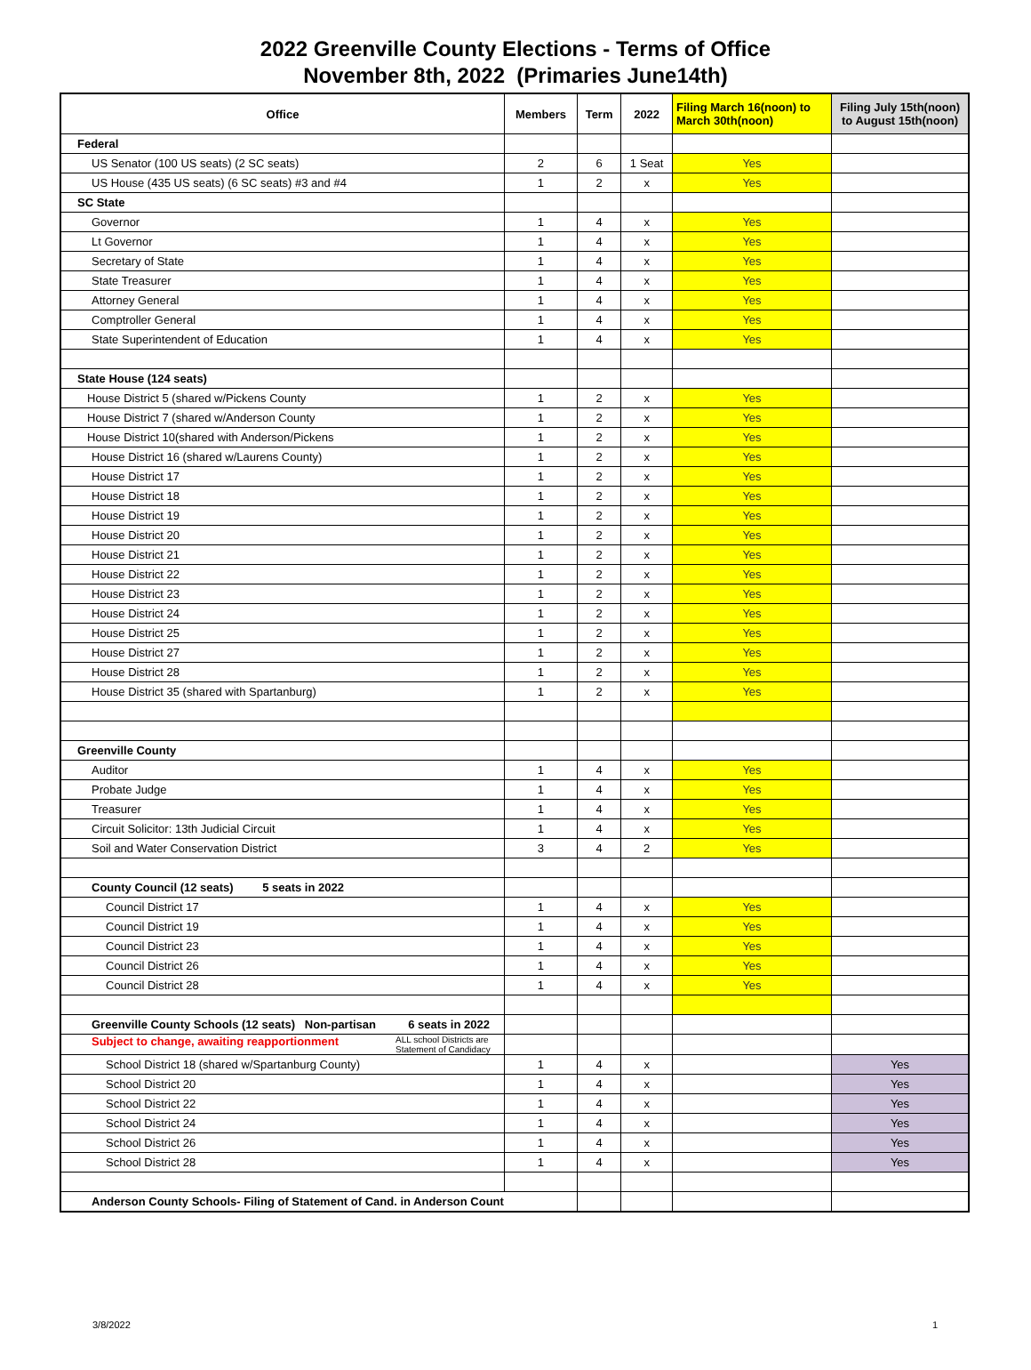2022 Greenville County Elections - Terms of Office
November 8th, 2022 (Primaries June14th)
| Office | Members | Term | 2022 | Filing March 16(noon) to March 30th(noon) | Filing July 15th(noon) to August 15th(noon) |
| --- | --- | --- | --- | --- | --- |
| Federal | | | | | |
| US Senator (100 US seats) (2 SC seats) | 2 | 6 | 1 Seat | Yes | |
| US House (435 US seats) (6 SC seats) #3 and #4 | 1 | 2 | x | Yes | |
| SC State | | | | | |
| Governor | 1 | 4 | x | Yes | |
| Lt Governor | 1 | 4 | x | Yes | |
| Secretary of State | 1 | 4 | x | Yes | |
| State Treasurer | 1 | 4 | x | Yes | |
| Attorney General | 1 | 4 | x | Yes | |
| Comptroller General | 1 | 4 | x | Yes | |
| State Superintendent of Education | 1 | 4 | x | Yes | |
| State House (124 seats) | | | | | |
| House District 5 (shared w/Pickens County | 1 | 2 | x | Yes | |
| House District 7 (shared w/Anderson County | 1 | 2 | x | Yes | |
| House District 10(shared with Anderson/Pickens | 1 | 2 | x | Yes | |
| House District 16 (shared w/Laurens County) | 1 | 2 | x | Yes | |
| House District 17 | 1 | 2 | x | Yes | |
| House District 18 | 1 | 2 | x | Yes | |
| House District 19 | 1 | 2 | x | Yes | |
| House District 20 | 1 | 2 | x | Yes | |
| House District 21 | 1 | 2 | x | Yes | |
| House District 22 | 1 | 2 | x | Yes | |
| House District 23 | 1 | 2 | x | Yes | |
| House District 24 | 1 | 2 | x | Yes | |
| House District 25 | 1 | 2 | x | Yes | |
| House District 27 | 1 | 2 | x | Yes | |
| House District 28 | 1 | 2 | x | Yes | |
| House District 35 (shared with Spartanburg) | 1 | 2 | x | Yes | |
| Greenville County | | | | | |
| Auditor | 1 | 4 | x | Yes | |
| Probate Judge | 1 | 4 | x | Yes | |
| Treasurer | 1 | 4 | x | Yes | |
| Circuit Solicitor: 13th Judicial Circuit | 1 | 4 | x | Yes | |
| Soil and Water Conservation District | 3 | 4 | 2 | Yes | |
| County Council (12 seats) 5 seats in 2022 | | | | | |
| Council District 17 | 1 | 4 | x | Yes | |
| Council District 19 | 1 | 4 | x | Yes | |
| Council District 23 | 1 | 4 | x | Yes | |
| Council District 26 | 1 | 4 | x | Yes | |
| Council District 28 | 1 | 4 | x | Yes | |
| Greenville County Schools (12 seats) Non-partisan 6 seats in 2022 | | | | | |
| Subject to change, awaiting reapportionment ALL school Districts are Statement of Candidacy | | | | | |
| School District 18 (shared w/Spartanburg County) | 1 | 4 | x | | Yes |
| School District 20 | 1 | 4 | x | | Yes |
| School District 22 | 1 | 4 | x | | Yes |
| School District 24 | 1 | 4 | x | | Yes |
| School District 26 | 1 | 4 | x | | Yes |
| School District 28 | 1 | 4 | x | | Yes |
| Anderson County Schools- Filing of Statement of Cand. in Anderson Count | | | | | |
3/8/2022 1